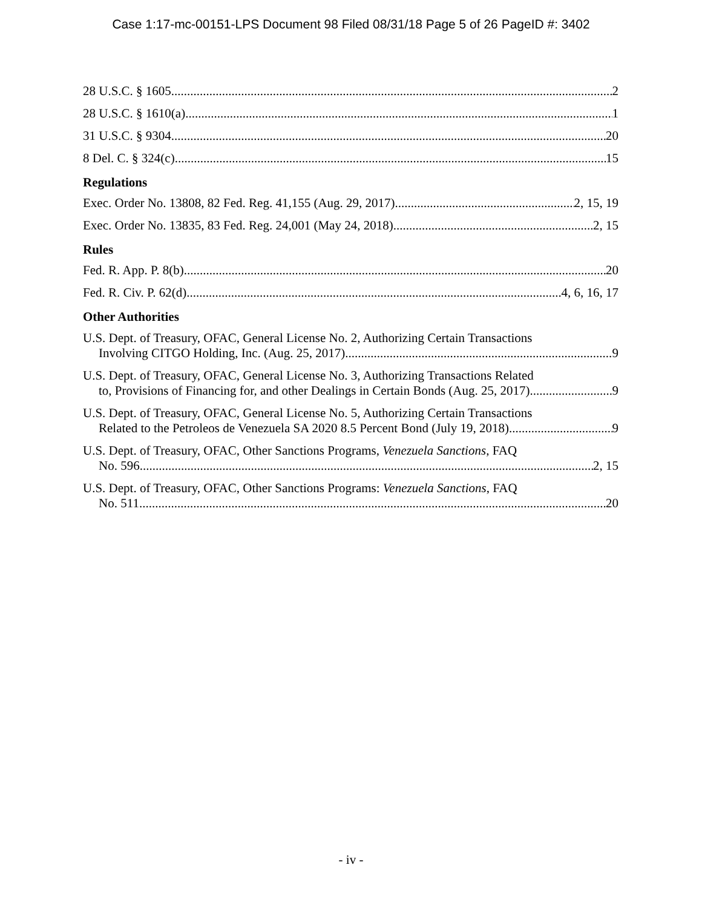Case 1:17-mc-00151-LPS Document 98 Filed 08/31/18 Page 5 of 26 PageID #: 3402
28 U.S.C. § 1605 2
28 U.S.C. § 1610(a) 1
31 U.S.C. § 9304 20
8 Del. C. § 324(c) 15
Regulations
Exec. Order No. 13808, 82 Fed. Reg. 41,155 (Aug. 29, 2017) 2, 15, 19
Exec. Order No. 13835, 83 Fed. Reg. 24,001 (May 24, 2018) 2, 15
Rules
Fed. R. App. P. 8(b) 20
Fed. R. Civ. P. 62(d) 4, 6, 16, 17
Other Authorities
U.S. Dept. of Treasury, OFAC, General License No. 2, Authorizing Certain Transactions
Involving CITGO Holding, Inc. (Aug. 25, 2017) 9
U.S. Dept. of Treasury, OFAC, General License No. 3, Authorizing Transactions Related
to, Provisions of Financing for, and other Dealings in Certain Bonds (Aug. 25, 2017) 9
U.S. Dept. of Treasury, OFAC, General License No. 5, Authorizing Certain Transactions
Related to the Petroleos de Venezuela SA 2020 8.5 Percent Bond (July 19, 2018) 9
U.S. Dept. of Treasury, OFAC, Other Sanctions Programs, Venezuela Sanctions, FAQ
No. 596 2, 15
U.S. Dept. of Treasury, OFAC, Other Sanctions Programs: Venezuela Sanctions, FAQ
No. 511 20
- iv -